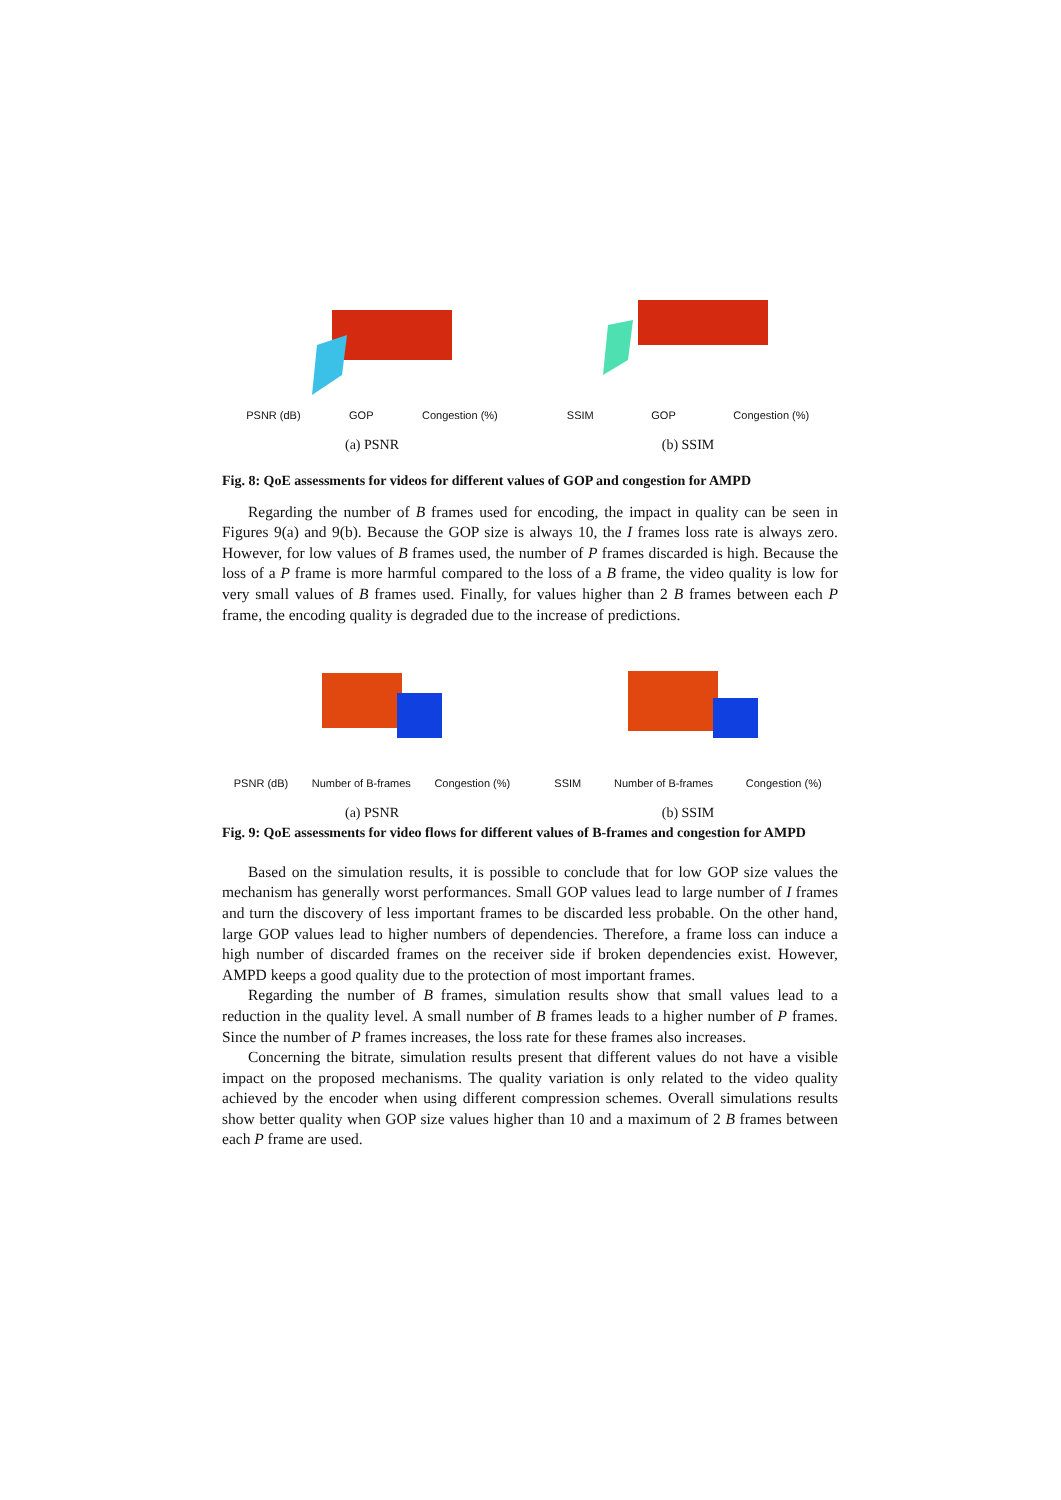PSNR (dB) GOP Congestion (%)
(a) PSNR
SSIM GOP Congestion (%)
(b) SSIM
Fig. 8: QoE assessments for videos for different values of GOP and congestion for AMPD
Regarding the number of B frames used for encoding, the impact in quality can be seen in Figures 9(a) and 9(b). Because the GOP size is always 10, the I frames loss rate is always zero. However, for low values of B frames used, the number of P frames discarded is high. Because the loss of a P frame is more harmful compared to the loss of a B frame, the video quality is low for very small values of B frames used. Finally, for values higher than 2 B frames between each P frame, the encoding quality is degraded due to the increase of predictions.
PSNR (dB) Number of B-frames Congestion (%)
(a) PSNR
SSIM Number of B-frames Congestion (%)
(b) SSIM
Fig. 9: QoE assessments for video flows for different values of B-frames and congestion for AMPD
Based on the simulation results, it is possible to conclude that for low GOP size values the mechanism has generally worst performances. Small GOP values lead to large number of I frames and turn the discovery of less important frames to be discarded less probable. On the other hand, large GOP values lead to higher numbers of dependencies. Therefore, a frame loss can induce a high number of discarded frames on the receiver side if broken dependencies exist. However, AMPD keeps a good quality due to the protection of most important frames.
Regarding the number of B frames, simulation results show that small values lead to a reduction in the quality level. A small number of B frames leads to a higher number of P frames. Since the number of P frames increases, the loss rate for these frames also increases.
Concerning the bitrate, simulation results present that different values do not have a visible impact on the proposed mechanisms. The quality variation is only related to the video quality achieved by the encoder when using different compression schemes. Overall simulations results show better quality when GOP size values higher than 10 and a maximum of 2 B frames between each P frame are used.